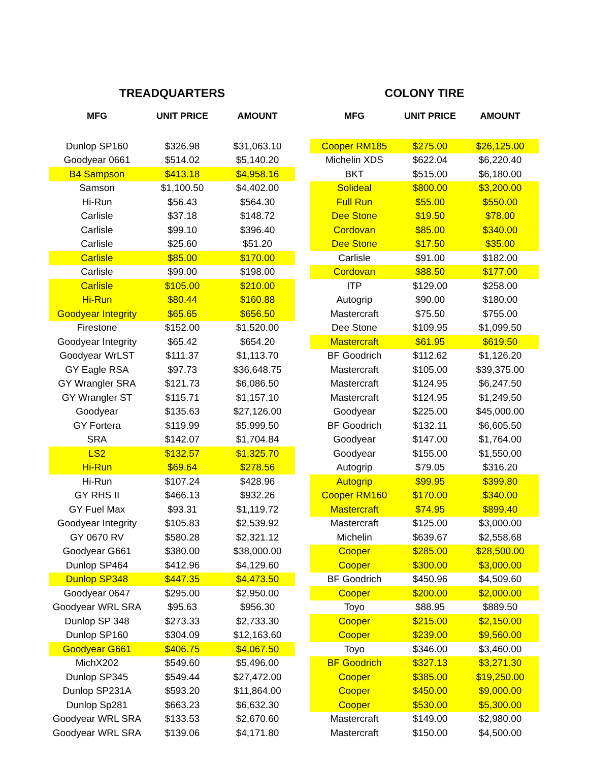TREADQUARTERS
| MFG | UNIT PRICE | AMOUNT |
| --- | --- | --- |
| Dunlop SP160 | $326.98 | $31,063.10 |
| Goodyear 0661 | $514.02 | $5,140.20 |
| B4 Sampson | $413.18 | $4,958.16 |
| Samson | $1,100.50 | $4,402.00 |
| Hi-Run | $56.43 | $564.30 |
| Carlisle | $37.18 | $148.72 |
| Carlisle | $99.10 | $396.40 |
| Carlisle | $25.60 | $51.20 |
| Carlisle | $85.00 | $170.00 |
| Carlisle | $99.00 | $198.00 |
| Carlisle | $105.00 | $210.00 |
| Hi-Run | $80.44 | $160.88 |
| Goodyear Integrity | $65.65 | $656.50 |
| Firestone | $152.00 | $1,520.00 |
| Goodyear Integrity | $65.42 | $654.20 |
| Goodyear WrLST | $111.37 | $1,113.70 |
| GY Eagle RSA | $97.73 | $36,648.75 |
| GY Wrangler SRA | $121.73 | $6,086.50 |
| GY Wrangler ST | $115.71 | $1,157.10 |
| Goodyear | $135.63 | $27,126.00 |
| GY Fortera | $119.99 | $5,999.50 |
| SRA | $142.07 | $1,704.84 |
| LS2 | $132.57 | $1,325.70 |
| Hi-Run | $69.64 | $278.56 |
| Hi-Run | $107.24 | $428.96 |
| GY RHS II | $466.13 | $932.26 |
| GY Fuel Max | $93.31 | $1,119.72 |
| Goodyear Integrity | $105.83 | $2,539.92 |
| GY 0670 RV | $580.28 | $2,321.12 |
| Goodyear G661 | $380.00 | $38,000.00 |
| Dunlop SP464 | $412.96 | $4,129.60 |
| Dunlop SP348 | $447.35 | $4,473.50 |
| Goodyear 0647 | $295.00 | $2,950.00 |
| Goodyear WRL SRA | $95.63 | $956.30 |
| Dunlop SP 348 | $273.33 | $2,733.30 |
| Dunlop SP160 | $304.09 | $12,163.60 |
| Goodyear G661 | $406.75 | $4,067.50 |
| MichX202 | $549.60 | $5,496.00 |
| Dunlop SP345 | $549.44 | $27,472.00 |
| Dunlop SP231A | $593.20 | $11,864.00 |
| Dunlop Sp281 | $663.23 | $6,632.30 |
| Goodyear WRL SRA | $133.53 | $2,670.60 |
| Goodyear WRL SRA | $139.06 | $4,171.80 |
COLONY TIRE
| MFG | UNIT PRICE | AMOUNT |
| --- | --- | --- |
| Cooper RM185 | $275.00 | $26,125.00 |
| Michelin XDS | $622.04 | $6,220.40 |
| BKT | $515.00 | $6,180.00 |
| Solideal | $800.00 | $3,200.00 |
| Full Run | $55.00 | $550.00 |
| Dee Stone | $19.50 | $78.00 |
| Cordovan | $85.00 | $340.00 |
| Dee Stone | $17.50 | $35.00 |
| Carlisle | $91.00 | $182.00 |
| Cordovan | $88.50 | $177.00 |
| ITP | $129.00 | $258.00 |
| Autogrip | $90.00 | $180.00 |
| Mastercraft | $75.50 | $755.00 |
| Dee Stone | $109.95 | $1,099.50 |
| Mastercraft | $61.95 | $619.50 |
| BF Goodrich | $112.62 | $1,126.20 |
| Mastercraft | $105.00 | $39,375.00 |
| Mastercraft | $124.95 | $6,247.50 |
| Mastercraft | $124.95 | $1,249.50 |
| Goodyear | $225.00 | $45,000.00 |
| BF Goodrich | $132.11 | $6,605.50 |
| Goodyear | $147.00 | $1,764.00 |
| Goodyear | $155.00 | $1,550.00 |
| Autogrip | $79.05 | $316.20 |
| Autogrip | $99.95 | $399.80 |
| Cooper RM160 | $170.00 | $340.00 |
| Mastercraft | $74.95 | $899.40 |
| Mastercraft | $125.00 | $3,000.00 |
| Michelin | $639.67 | $2,558.68 |
| Cooper | $285.00 | $28,500.00 |
| Cooper | $300.00 | $3,000.00 |
| BF Goodrich | $450.96 | $4,509.60 |
| Cooper | $200.00 | $2,000.00 |
| Toyo | $88.95 | $889.50 |
| Cooper | $215.00 | $2,150.00 |
| Cooper | $239.00 | $9,560.00 |
| Toyo | $346.00 | $3,460.00 |
| BF Goodrich | $327.13 | $3,271.30 |
| Cooper | $385.00 | $19,250.00 |
| Cooper | $450.00 | $9,000.00 |
| Cooper | $530.00 | $5,300.00 |
| Mastercraft | $149.00 | $2,980.00 |
| Mastercraft | $150.00 | $4,500.00 |